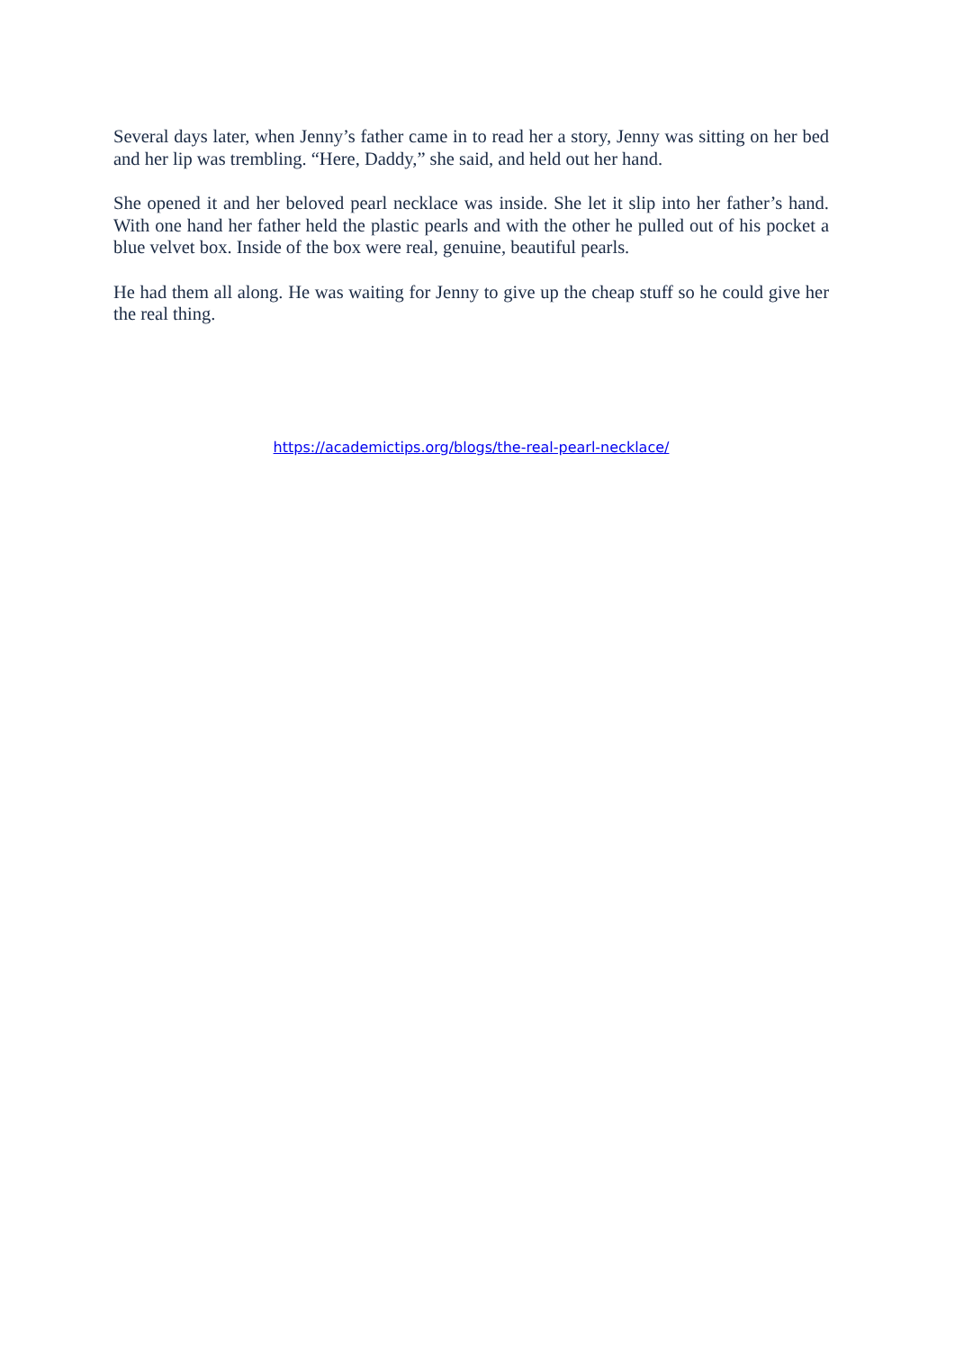Several days later, when Jenny’s father came in to read her a story, Jenny was sitting on her bed and her lip was trembling. “Here, Daddy,” she said, and held out her hand.
She opened it and her beloved pearl necklace was inside. She let it slip into her father’s hand. With one hand her father held the plastic pearls and with the other he pulled out of his pocket a blue velvet box. Inside of the box were real, genuine, beautiful pearls.
He had them all along. He was waiting for Jenny to give up the cheap stuff so he could give her the real thing.
https://academictips.org/blogs/the-real-pearl-necklace/